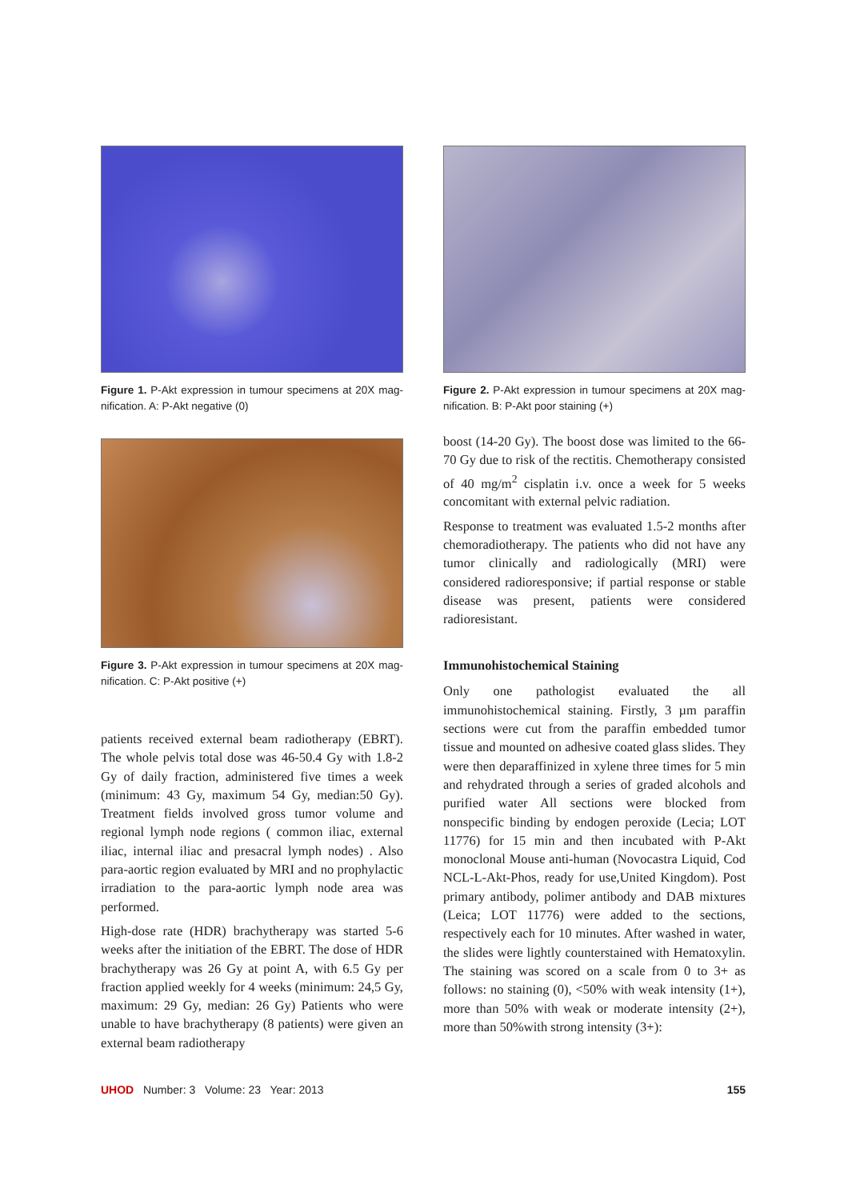Figure 1. P-Akt expression in tumour specimens at 20X mag-nification. A: P-Akt negative (0)
Figure 3. P-Akt expression in tumour specimens at 20X mag-nification. C: P-Akt positive (+)
patients received external beam radiotherapy (EBRT). The whole pelvis total dose was 46-50.4 Gy with 1.8-2 Gy of daily fraction, administered five times a week (minimum: 43 Gy, maximum 54 Gy, median:50 Gy). Treatment fields involved gross tumor volume and regional lymph node regions ( common iliac, external iliac, internal iliac and presacral lymph nodes) . Also para-aortic region evaluated by MRI and no prophylactic irradiation to the para-aortic lymph node area was performed.
High-dose rate (HDR) brachytherapy was started 5-6 weeks after the initiation of the EBRT. The dose of HDR brachytherapy was 26 Gy at point A, with 6.5 Gy per fraction applied weekly for 4 weeks (minimum: 24,5 Gy, maximum: 29 Gy, median: 26 Gy) Patients who were unable to have brachytherapy (8 patients) were given an external beam radiotherapy
Figure 2. P-Akt expression in tumour specimens at 20X mag-nification. B: P-Akt poor staining (+)
boost (14-20 Gy). The boost dose was limited to the 66-70 Gy due to risk of the rectitis. Chemotherapy consisted of 40 mg/m<sup>2</sup> cisplatin i.v. once a week for 5 weeks concomitant with external pelvic radiation.
Response to treatment was evaluated 1.5-2 months after chemoradiotherapy. The patients who did not have any tumor clinically and radiologically (MRI) were considered radioresponsive; if partial response or stable disease was present, patients were considered radioresistant.
Immunohistochemical Staining
Only one pathologist evaluated the all immunohistochemical staining. Firstly, 3 µm paraffin sections were cut from the paraffin embedded tumor tissue and mounted on adhesive coated glass slides. They were then deparaffinized in xylene three times for 5 min and rehydrated through a series of graded alcohols and purified water All sections were blocked from nonspecific binding by endogen peroxide (Lecia; LOT 11776) for 15 min and then incubated with P-Akt monoclonal Mouse anti-human (Novocastra Liquid, Cod NCL-L-Akt-Phos, ready for use,United Kingdom). Post primary antibody, polimer antibody and DAB mixtures (Leica; LOT 11776) were added to the sections, respectively each for 10 minutes. After washed in water, the slides were lightly counterstained with Hematoxylin. The staining was scored on a scale from 0 to 3+ as follows: no staining (0), <50% with weak intensity (1+), more than 50% with weak or moderate intensity (2+), more than 50%with strong intensity (3+):
UHOD Number: 3 Volume: 23 Year: 2013 155